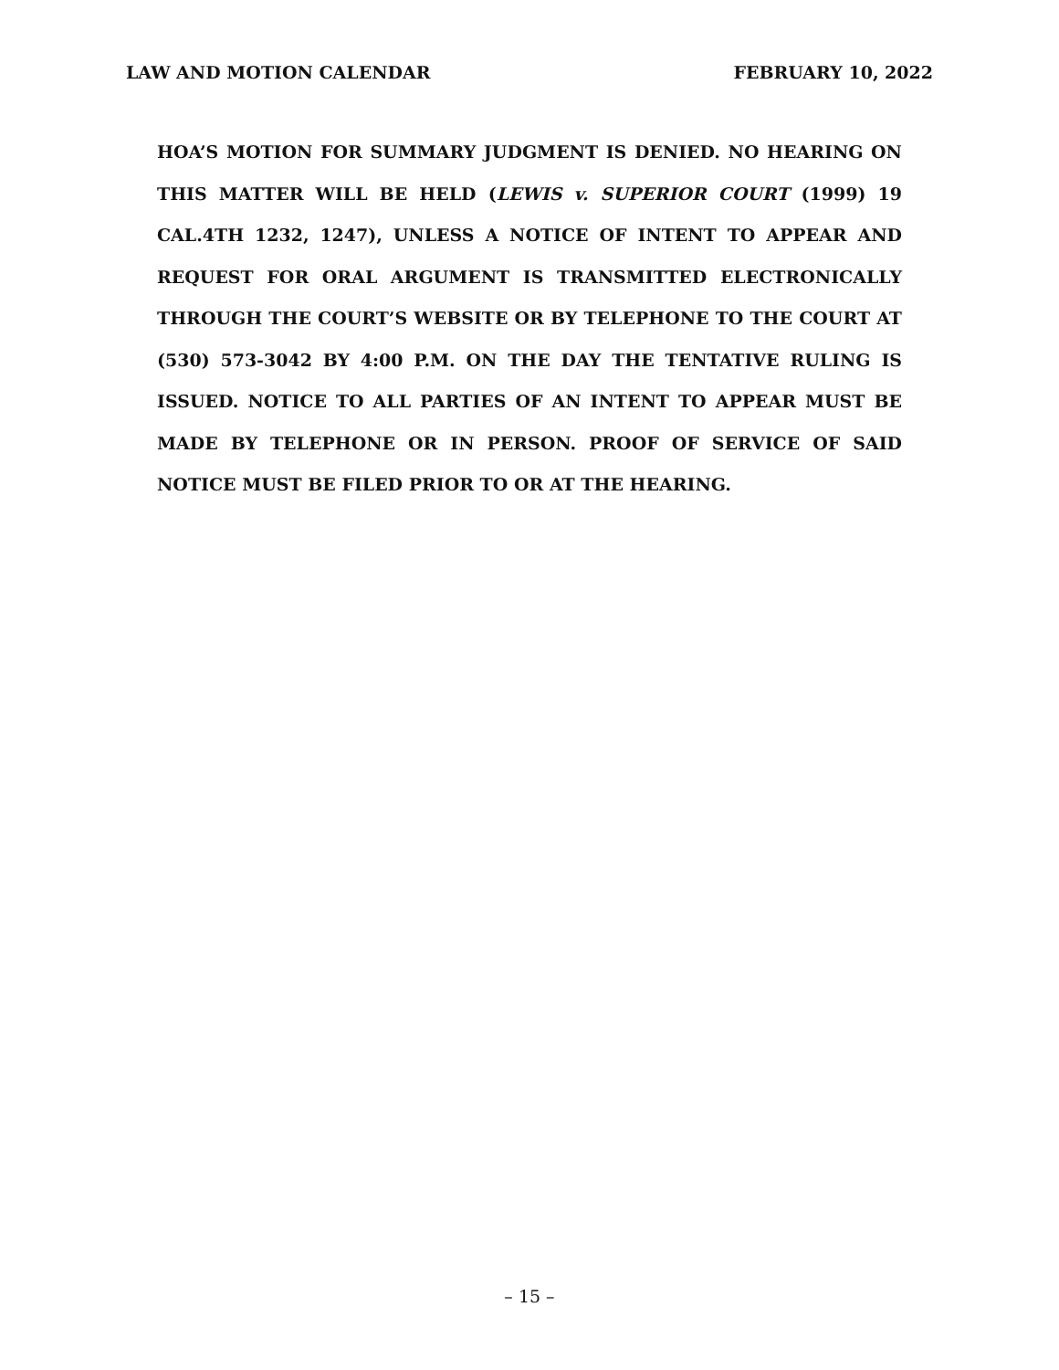LAW AND MOTION CALENDAR FEBRUARY 10, 2022
HOA’S MOTION FOR SUMMARY JUDGMENT IS DENIED. NO HEARING ON THIS MATTER WILL BE HELD (LEWIS v. SUPERIOR COURT (1999) 19 CAL.4TH 1232, 1247), UNLESS A NOTICE OF INTENT TO APPEAR AND REQUEST FOR ORAL ARGUMENT IS TRANSMITTED ELECTRONICALLY THROUGH THE COURT’S WEBSITE OR BY TELEPHONE TO THE COURT AT (530) 573-3042 BY 4:00 P.M. ON THE DAY THE TENTATIVE RULING IS ISSUED. NOTICE TO ALL PARTIES OF AN INTENT TO APPEAR MUST BE MADE BY TELEPHONE OR IN PERSON. PROOF OF SERVICE OF SAID NOTICE MUST BE FILED PRIOR TO OR AT THE HEARING.
– 15 –